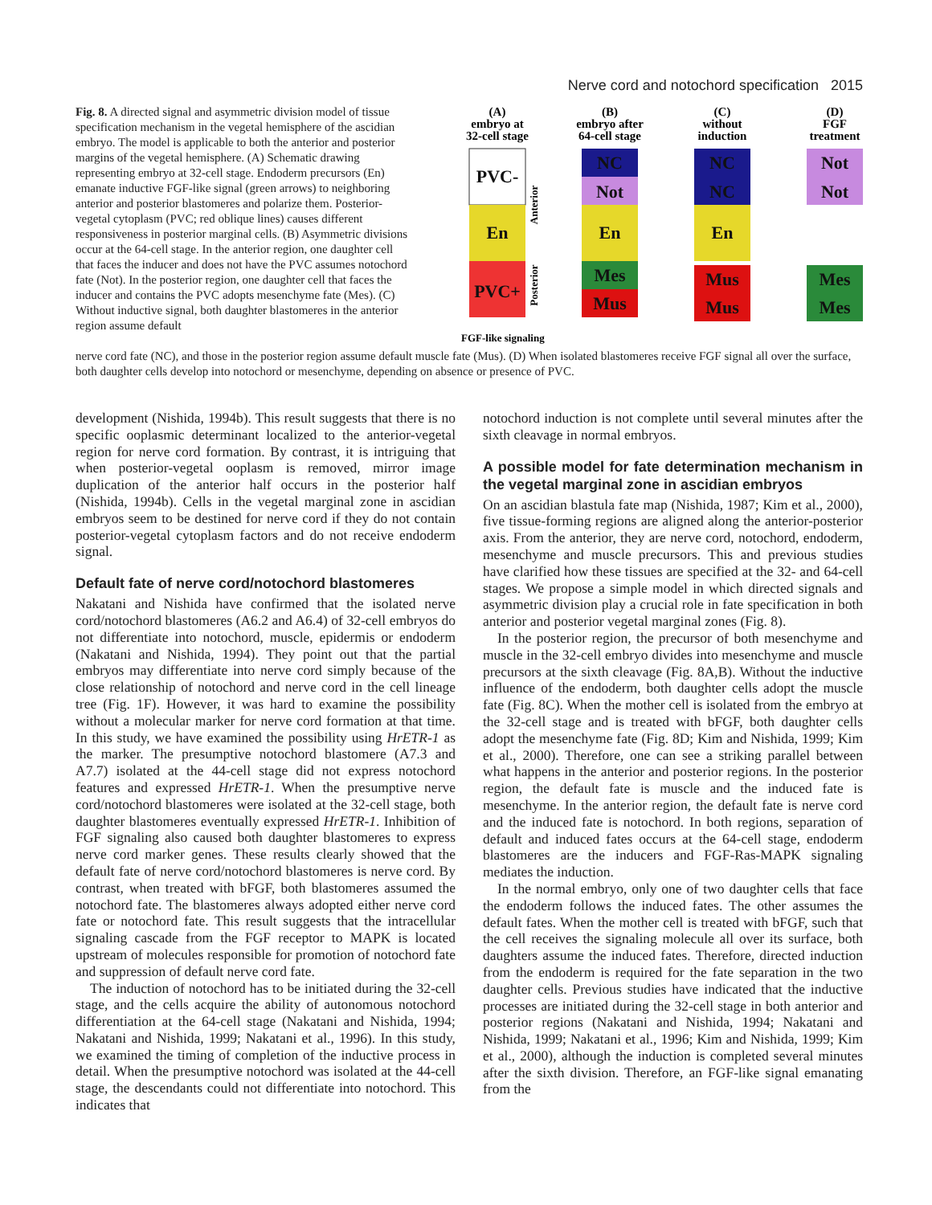Nerve cord and notochord specification 2015
Fig. 8. A directed signal and asymmetric division model of tissue specification mechanism in the vegetal hemisphere of the ascidian embryo. The model is applicable to both the anterior and posterior margins of the vegetal hemisphere. (A) Schematic drawing representing embryo at 32-cell stage. Endoderm precursors (En) emanate inductive FGF-like signal (green arrows) to neighboring anterior and posterior blastomeres and polarize them. Posterior-vegetal cytoplasm (PVC; red oblique lines) causes different responsiveness in posterior marginal cells. (B) Asymmetric divisions occur at the 64-cell stage. In the anterior region, one daughter cell that faces the inducer and does not have the PVC assumes notochord fate (Not). In the posterior region, one daughter cell that faces the inducer and contains the PVC adopts mesenchyme fate (Mes). (C) Without inductive signal, both daughter blastomeres in the anterior region assume default
(A)
embryo at
32-cell stage
(B)
embryo after
64-cell stage
(C)
without
induction
(D)
FGF
treatment
PVC-
En
PVC+
NC
Not
En
Mes
Mus
NC
NC
En
Mus
Mus
Not
Not
Mes
Mes
Anterior
Posterior
FGF-like signaling
nerve cord fate (NC), and those in the posterior region assume default muscle fate (Mus). (D) When isolated blastomeres receive FGF signal all over the surface, both daughter cells develop into notochord or mesenchyme, depending on absence or presence of PVC.
development (Nishida, 1994b). This result suggests that there is no specific ooplasmic determinant localized to the anterior-vegetal region for nerve cord formation. By contrast, it is intriguing that when posterior-vegetal ooplasm is removed, mirror image duplication of the anterior half occurs in the posterior half (Nishida, 1994b). Cells in the vegetal marginal zone in ascidian embryos seem to be destined for nerve cord if they do not contain posterior-vegetal cytoplasm factors and do not receive endoderm signal.
Default fate of nerve cord/notochord blastomeres
Nakatani and Nishida have confirmed that the isolated nerve cord/notochord blastomeres (A6.2 and A6.4) of 32-cell embryos do not differentiate into notochord, muscle, epidermis or endoderm (Nakatani and Nishida, 1994). They point out that the partial embryos may differentiate into nerve cord simply because of the close relationship of notochord and nerve cord in the cell lineage tree (Fig. 1F). However, it was hard to examine the possibility without a molecular marker for nerve cord formation at that time. In this study, we have examined the possibility using HrETR-1 as the marker. The presumptive notochord blastomere (A7.3 and A7.7) isolated at the 44-cell stage did not express notochord features and expressed HrETR-1. When the presumptive nerve cord/notochord blastomeres were isolated at the 32-cell stage, both daughter blastomeres eventually expressed HrETR-1. Inhibition of FGF signaling also caused both daughter blastomeres to express nerve cord marker genes. These results clearly showed that the default fate of nerve cord/notochord blastomeres is nerve cord. By contrast, when treated with bFGF, both blastomeres assumed the notochord fate. The blastomeres always adopted either nerve cord fate or notochord fate. This result suggests that the intracellular signaling cascade from the FGF receptor to MAPK is located upstream of molecules responsible for promotion of notochord fate and suppression of default nerve cord fate.
The induction of notochord has to be initiated during the 32-cell stage, and the cells acquire the ability of autonomous notochord differentiation at the 64-cell stage (Nakatani and Nishida, 1994; Nakatani and Nishida, 1999; Nakatani et al., 1996). In this study, we examined the timing of completion of the inductive process in detail. When the presumptive notochord was isolated at the 44-cell stage, the descendants could not differentiate into notochord. This indicates that
notochord induction is not complete until several minutes after the sixth cleavage in normal embryos.
A possible model for fate determination mechanism in the vegetal marginal zone in ascidian embryos
On an ascidian blastula fate map (Nishida, 1987; Kim et al., 2000), five tissue-forming regions are aligned along the anterior-posterior axis. From the anterior, they are nerve cord, notochord, endoderm, mesenchyme and muscle precursors. This and previous studies have clarified how these tissues are specified at the 32- and 64-cell stages. We propose a simple model in which directed signals and asymmetric division play a crucial role in fate specification in both anterior and posterior vegetal marginal zones (Fig. 8).
In the posterior region, the precursor of both mesenchyme and muscle in the 32-cell embryo divides into mesenchyme and muscle precursors at the sixth cleavage (Fig. 8A,B). Without the inductive influence of the endoderm, both daughter cells adopt the muscle fate (Fig. 8C). When the mother cell is isolated from the embryo at the 32-cell stage and is treated with bFGF, both daughter cells adopt the mesenchyme fate (Fig. 8D; Kim and Nishida, 1999; Kim et al., 2000). Therefore, one can see a striking parallel between what happens in the anterior and posterior regions. In the posterior region, the default fate is muscle and the induced fate is mesenchyme. In the anterior region, the default fate is nerve cord and the induced fate is notochord. In both regions, separation of default and induced fates occurs at the 64-cell stage, endoderm blastomeres are the inducers and FGF-Ras-MAPK signaling mediates the induction.
In the normal embryo, only one of two daughter cells that face the endoderm follows the induced fates. The other assumes the default fates. When the mother cell is treated with bFGF, such that the cell receives the signaling molecule all over its surface, both daughters assume the induced fates. Therefore, directed induction from the endoderm is required for the fate separation in the two daughter cells. Previous studies have indicated that the inductive processes are initiated during the 32-cell stage in both anterior and posterior regions (Nakatani and Nishida, 1994; Nakatani and Nishida, 1999; Nakatani et al., 1996; Kim and Nishida, 1999; Kim et al., 2000), although the induction is completed several minutes after the sixth division. Therefore, an FGF-like signal emanating from the